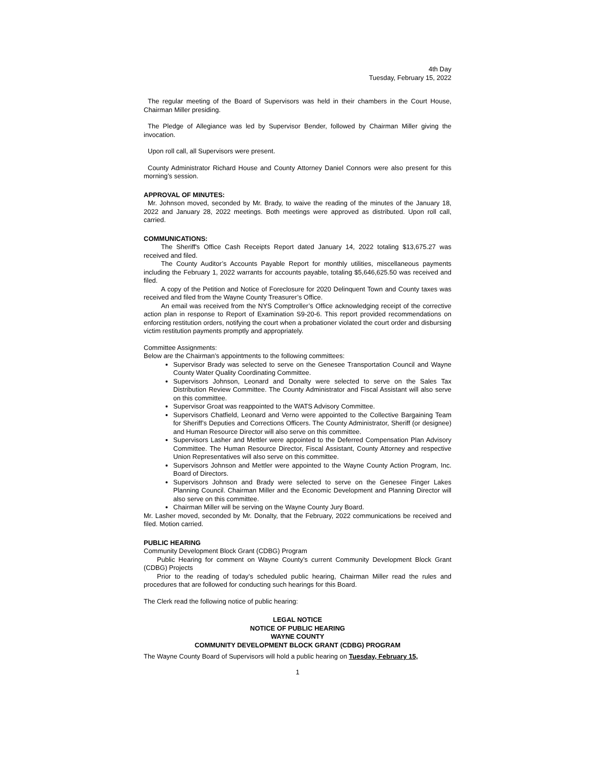4th Day
Tuesday, February 15, 2022
The regular meeting of the Board of Supervisors was held in their chambers in the Court House, Chairman Miller presiding.
The Pledge of Allegiance was led by Supervisor Bender, followed by Chairman Miller giving the invocation.
Upon roll call, all Supervisors were present.
County Administrator Richard House and County Attorney Daniel Connors were also present for this morning’s session.
APPROVAL OF MINUTES:
Mr. Johnson moved, seconded by Mr. Brady, to waive the reading of the minutes of the January 18, 2022 and January 28, 2022 meetings. Both meetings were approved as distributed. Upon roll call, carried.
COMMUNICATIONS:
The Sheriff's Office Cash Receipts Report dated January 14, 2022 totaling $13,675.27 was received and filed.
The County Auditor’s Accounts Payable Report for monthly utilities, miscellaneous payments including the February 1, 2022 warrants for accounts payable, totaling $5,646,625.50 was received and filed.
A copy of the Petition and Notice of Foreclosure for 2020 Delinquent Town and County taxes was received and filed from the Wayne County Treasurer’s Office.
An email was received from the NYS Comptroller’s Office acknowledging receipt of the corrective action plan in response to Report of Examination S9-20-6. This report provided recommendations on enforcing restitution orders, notifying the court when a probationer violated the court order and disbursing victim restitution payments promptly and appropriately.
Committee Assignments:
Below are the Chairman’s appointments to the following committees:
Supervisor Brady was selected to serve on the Genesee Transportation Council and Wayne County Water Quality Coordinating Committee.
Supervisors Johnson, Leonard and Donalty were selected to serve on the Sales Tax Distribution Review Committee. The County Administrator and Fiscal Assistant will also serve on this committee.
Supervisor Groat was reappointed to the WATS Advisory Committee.
Supervisors Chatfield, Leonard and Verno were appointed to the Collective Bargaining Team for Sheriff’s Deputies and Corrections Officers. The County Administrator, Sheriff (or designee) and Human Resource Director will also serve on this committee.
Supervisors Lasher and Mettler were appointed to the Deferred Compensation Plan Advisory Committee. The Human Resource Director, Fiscal Assistant, County Attorney and respective Union Representatives will also serve on this committee.
Supervisors Johnson and Mettler were appointed to the Wayne County Action Program, Inc. Board of Directors.
Supervisors Johnson and Brady were selected to serve on the Genesee Finger Lakes Planning Council. Chairman Miller and the Economic Development and Planning Director will also serve on this committee.
Chairman Miller will be serving on the Wayne County Jury Board.
Mr. Lasher moved, seconded by Mr. Donalty, that the February, 2022 communications be received and filed. Motion carried.
PUBLIC HEARING
Community Development Block Grant (CDBG) Program
Public Hearing for comment on Wayne County’s current Community Development Block Grant (CDBG) Projects
Prior to the reading of today’s scheduled public hearing, Chairman Miller read the rules and procedures that are followed for conducting such hearings for this Board.
The Clerk read the following notice of public hearing:
LEGAL NOTICE
NOTICE OF PUBLIC HEARING
WAYNE COUNTY
COMMUNITY DEVELOPMENT BLOCK GRANT (CDBG) PROGRAM
The Wayne County Board of Supervisors will hold a public hearing on Tuesday, February 15,
1